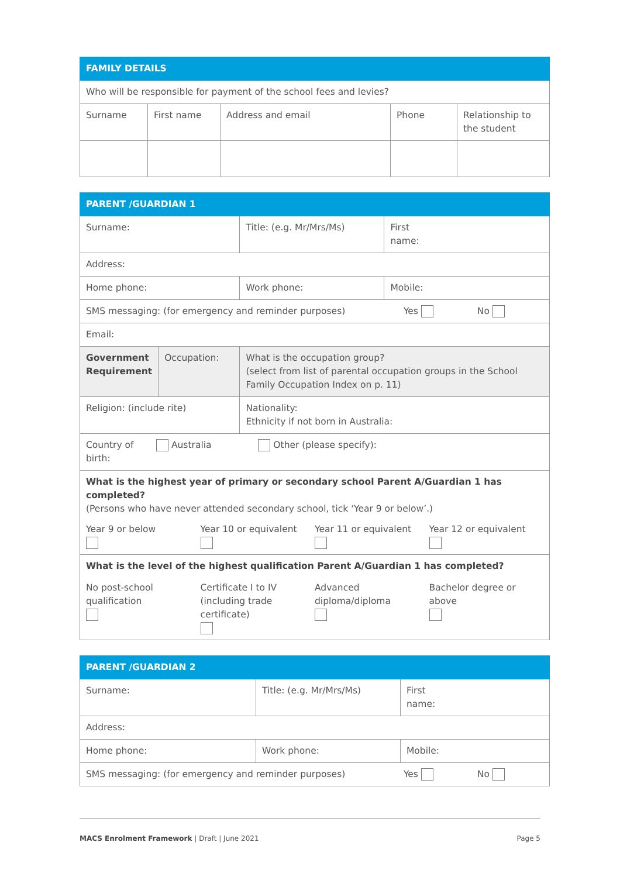| FAMILY DETAILS | | | | |
| --- | --- | --- | --- | --- |
| Who will be responsible for payment of the school fees and levies? | | | | |
| Surname | First name | Address and email | Phone | Relationship to the student |
| PARENT /GUARDIAN 1 | | | |
| --- | --- | --- | --- |
| Surname: | | Title: (e.g. Mr/Mrs/Ms) | First name: |
| Address: | | | |
| Home phone: | | Work phone: | Mobile: |
| SMS messaging: (for emergency and reminder purposes) Yes No | | | |
| Email: | | | |
| Government Requirement | Occupation: | What is the occupation group? (select from list of parental occupation groups in the School Family Occupation Index on p. 11) | |
| Religion: (include rite) | | Nationality: Ethnicity if not born in Australia: | |
| Country of birth: Australia Other (please specify): | | | |
| What is the highest year of primary or secondary school Parent A/Guardian 1 has completed? (Persons who have never attended secondary school, tick ‘Year 9 or below’.) Year 9 or below Year 10 or equivalent Year 11 or equivalent Year 12 or equivalent | | | |
| What is the level of the highest qualification Parent A/Guardian 1 has completed? No post-school qualification Certificate I to IV (including trade certificate) Advanced diploma/diploma Bachelor degree or above | | | |
| PARENT /GUARDIAN 2 | | |
| --- | --- | --- |
| Surname: | Title: (e.g. Mr/Mrs/Ms) | First name: |
| Address: | | |
| Home phone: | Work phone: | Mobile: |
| SMS messaging: (for emergency and reminder purposes) Yes No | | |
MACS Enrolment Framework | Draft | June 2021 Page 5